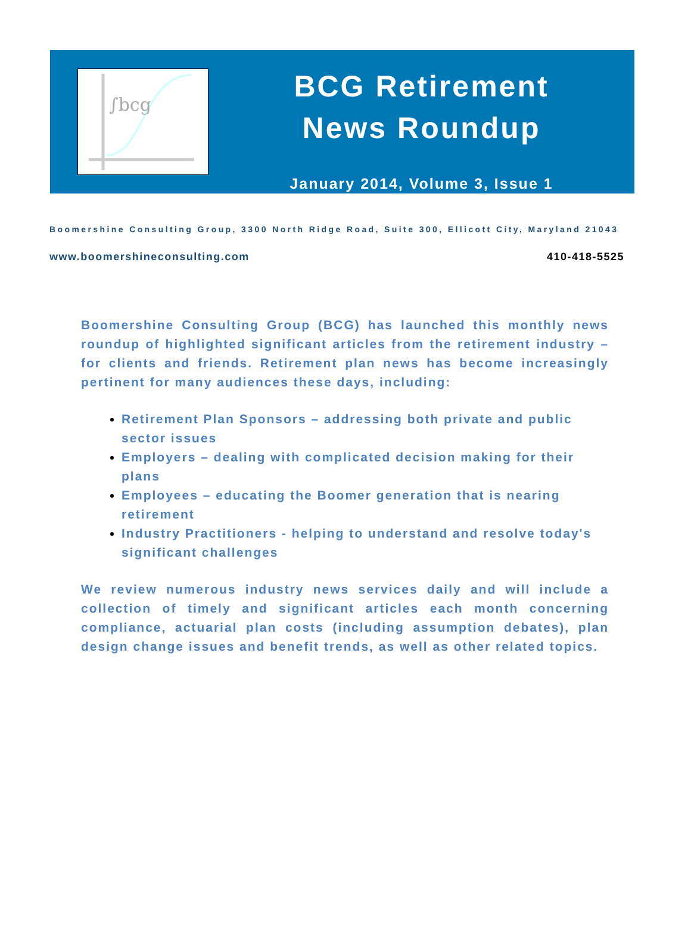∫bcg
BCG Retirement
News Roundup
January 2014, Volume 3, Issue 1
Boomershine Consulting Group, 3300 North Ridge Road, Suite 300, Ellicott City, Maryland 21043
www.boomershineconsulting.com 410-418-5525
Boomershine Consulting Group (BCG) has launched this monthly news roundup of highlighted significant articles from the retirement industry – for clients and friends. Retirement plan news has become increasingly pertinent for many audiences these days, including:
Retirement Plan Sponsors – addressing both private and public sector issues
Employers – dealing with complicated decision making for their plans
Employees – educating the Boomer generation that is nearing retirement
Industry Practitioners - helping to understand and resolve today's significant challenges
We review numerous industry news services daily and will include a collection of timely and significant articles each month concerning compliance, actuarial plan costs (including assumption debates), plan design change issues and benefit trends, as well as other related topics.